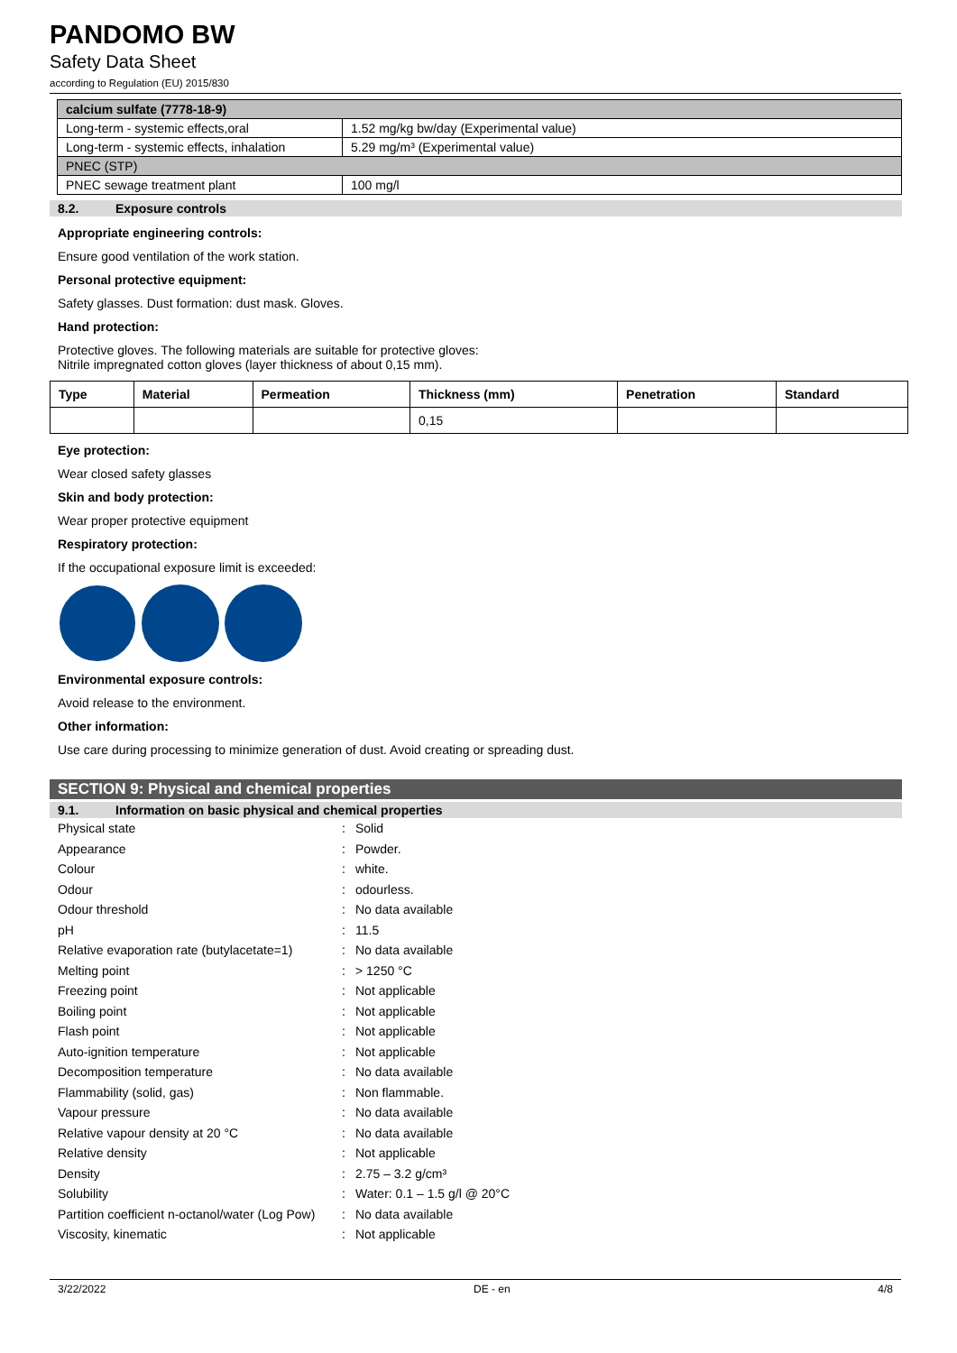PANDOMO BW
Safety Data Sheet
according to Regulation (EU) 2015/830
| calcium sulfate (7778-18-9) | |
| Long-term - systemic effects,oral | 1.52 mg/kg bw/day (Experimental value) |
| Long-term - systemic effects, inhalation | 5.29 mg/m³ (Experimental value) |
| PNEC (STP) | |
| PNEC sewage treatment plant | 100 mg/l |
8.2. Exposure controls
Appropriate engineering controls:
Ensure good ventilation of the work station.
Personal protective equipment:
Safety glasses. Dust formation: dust mask. Gloves.
Hand protection:
Protective gloves. The following materials are suitable for protective gloves:
Nitrile impregnated cotton gloves (layer thickness of about 0,15 mm).
| Type | Material | Permeation | Thickness (mm) | Penetration | Standard |
| --- | --- | --- | --- | --- | --- |
| | | | 0,15 | | |
Eye protection:
Wear closed safety glasses
Skin and body protection:
Wear proper protective equipment
Respiratory protection:
If the occupational exposure limit is exceeded:
Environmental exposure controls:
Avoid release to the environment.
Other information:
Use care during processing to minimize generation of dust. Avoid creating or spreading dust.
SECTION 9: Physical and chemical properties
9.1. Information on basic physical and chemical properties
Physical state: Solid
Appearance: Powder.
Colour: white.
Odour: odourless.
Odour threshold: No data available
pH: 11.5
Relative evaporation rate (butylacetate=1): No data available
Melting point: > 1250 °C
Freezing point: Not applicable
Boiling point: Not applicable
Flash point: Not applicable
Auto-ignition temperature: Not applicable
Decomposition temperature: No data available
Flammability (solid, gas): Non flammable.
Vapour pressure: No data available
Relative vapour density at 20 °C: No data available
Relative density: Not applicable
Density: 2.75 – 3.2 g/cm³
Solubility: Water: 0.1 – 1.5 g/l @ 20°C
Partition coefficient n-octanol/water (Log Pow): No data available
Viscosity, kinematic: Not applicable
3/22/2022 DE - en 4/8